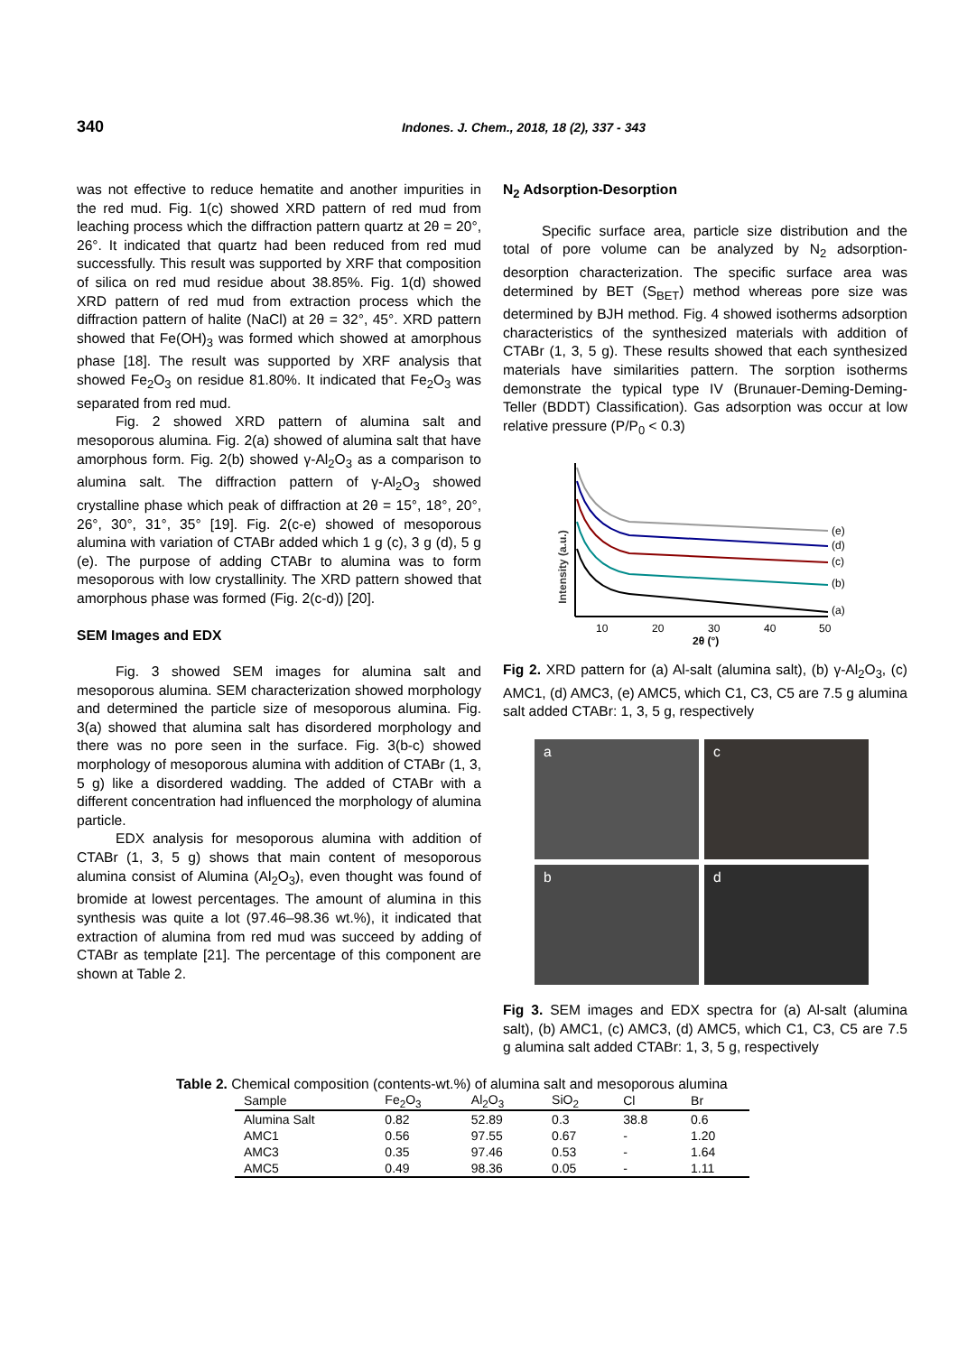340 Indones. J. Chem., 2018, 18 (2), 337 - 343
was not effective to reduce hematite and another impurities in the red mud. Fig. 1(c) showed XRD pattern of red mud from leaching process which the diffraction pattern quartz at 2θ = 20°, 26°. It indicated that quartz had been reduced from red mud successfully. This result was supported by XRF that composition of silica on red mud residue about 38.85%. Fig. 1(d) showed XRD pattern of red mud from extraction process which the diffraction pattern of halite (NaCl) at 2θ = 32°, 45°. XRD pattern showed that Fe(OH)<sub>3</sub> was formed which showed at amorphous phase [18]. The result was supported by XRF analysis that showed Fe<sub>2</sub>O<sub>3</sub> on residue 81.80%. It indicated that Fe<sub>2</sub>O<sub>3</sub> was separated from red mud.
Fig. 2 showed XRD pattern of alumina salt and mesoporous alumina. Fig. 2(a) showed of alumina salt that have amorphous form. Fig. 2(b) showed γ-Al<sub>2</sub>O<sub>3</sub> as a comparison to alumina salt. The diffraction pattern of γ-Al<sub>2</sub>O<sub>3</sub> showed crystalline phase which peak of diffraction at 2θ = 15°, 18°, 20°, 26°, 30°, 31°, 35° [19]. Fig. 2(c-e) showed of mesoporous alumina with variation of CTABr added which 1 g (c), 3 g (d), 5 g (e). The purpose of adding CTABr to alumina was to form mesoporous with low crystallinity. The XRD pattern showed that amorphous phase was formed (Fig. 2(c-d)) [20].
SEM Images and EDX
Fig. 3 showed SEM images for alumina salt and mesoporous alumina. SEM characterization showed morphology and determined the particle size of mesoporous alumina. Fig. 3(a) showed that alumina salt has disordered morphology and there was no pore seen in the surface. Fig. 3(b-c) showed morphology of mesoporous alumina with addition of CTABr (1, 3, 5 g) like a disordered wadding. The added of CTABr with a different concentration had influenced the morphology of alumina particle.
EDX analysis for mesoporous alumina with addition of CTABr (1, 3, 5 g) shows that main content of mesoporous alumina consist of Alumina (Al<sub>2</sub>O<sub>3</sub>), even thought was found of bromide at lowest percentages. The amount of alumina in this synthesis was quite a lot (97.46–98.36 wt.%), it indicated that extraction of alumina from red mud was succeed by adding of CTABr as template [21]. The percentage of this component are shown at Table 2.
N<sub>2</sub> Adsorption-Desorption
Specific surface area, particle size distribution and the total of pore volume can be analyzed by N<sub>2</sub> adsorption-desorption characterization. The specific surface area was determined by BET (S<sub>BET</sub>) method whereas pore size was determined by BJH method. Fig. 4 showed isotherms adsorption characteristics of the synthesized materials with addition of CTABr (1, 3, 5 g). These results showed that each synthesized materials have similarities pattern. The sorption isotherms demonstrate the typical type IV (Brunauer-Deming-Deming-Teller (BDDT) Classification). Gas adsorption was occur at low relative pressure (P/P<sub>0</sub> < 0.3)
Intensity (a.u.)
(e)
(d)
(c)
(b)
(a)
10
20
30
40
50
2θ (°)
Fig 2. XRD pattern for (a) Al-salt (alumina salt), (b) γ-Al<sub>2</sub>O<sub>3</sub>, (c) AMC1, (d) AMC3, (e) AMC5, which C1, C3, C5 are 7.5 g alumina salt added CTABr: 1, 3, 5 g, respectively
a
c
b
d
Fig 3. SEM images and EDX spectra for (a) Al-salt (alumina salt), (b) AMC1, (c) AMC3, (d) AMC5, which C1, C3, C5 are 7.5 g alumina salt added CTABr: 1, 3, 5 g, respectively
Table 2. Chemical composition (contents-wt.%) of alumina salt and mesoporous alumina
| Sample | Fe<sub>2</sub>O<sub>3</sub> | Al<sub>2</sub>O<sub>3</sub> | SiO<sub>2</sub> | Cl | Br |
| --- | --- | --- | --- | --- | --- |
| Alumina Salt | 0.82 | 52.89 | 0.3 | 38.8 | 0.6 |
| AMC1 | 0.56 | 97.55 | 0.67 | - | 1.20 |
| AMC3 | 0.35 | 97.46 | 0.53 | - | 1.64 |
| AMC5 | 0.49 | 98.36 | 0.05 | - | 1.11 |